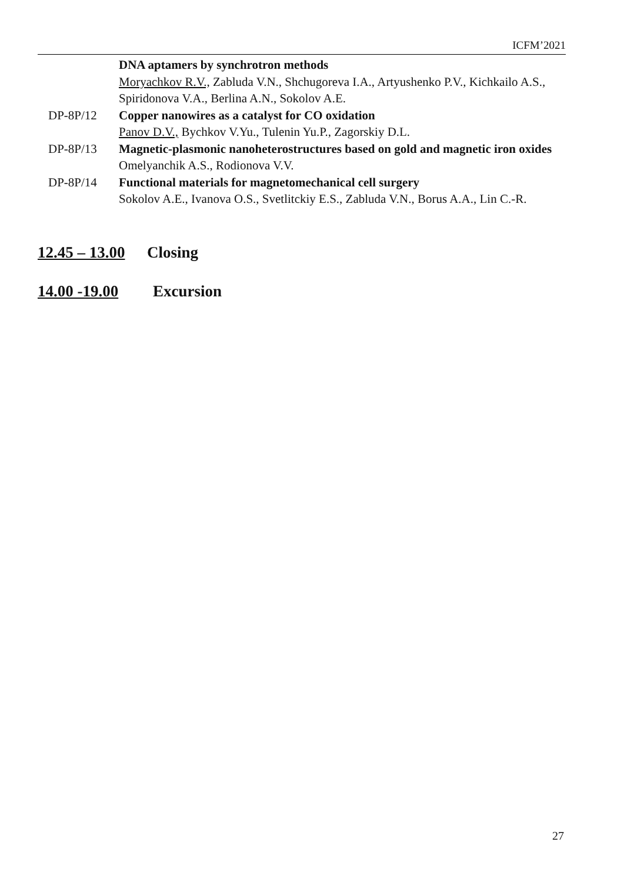ICFM’2021
DNA aptamers by synchrotron methods
Moryachkov R.V., Zabluda V.N., Shchugoreva I.A., Artyushenko P.V., Kichkailo A.S., Spiridonova V.A., Berlina A.N., Sokolov A.E.
DP-8P/12 Copper nanowires as a catalyst for CO oxidation
Panov D.V., Bychkov V.Yu., Tulenin Yu.P., Zagorskiy D.L.
DP-8P/13 Magnetic-plasmonic nanoheterostructures based on gold and magnetic iron oxides
Omelyanchik A.S., Rodionova V.V.
DP-8P/14 Functional materials for magnetomechanical cell surgery
Sokolov A.E., Ivanova O.S., Svetlitckiy E.S., Zabluda V.N., Borus A.A., Lin C.-R.
12.45 – 13.00 Closing
14.00 -19.00 Excursion
27